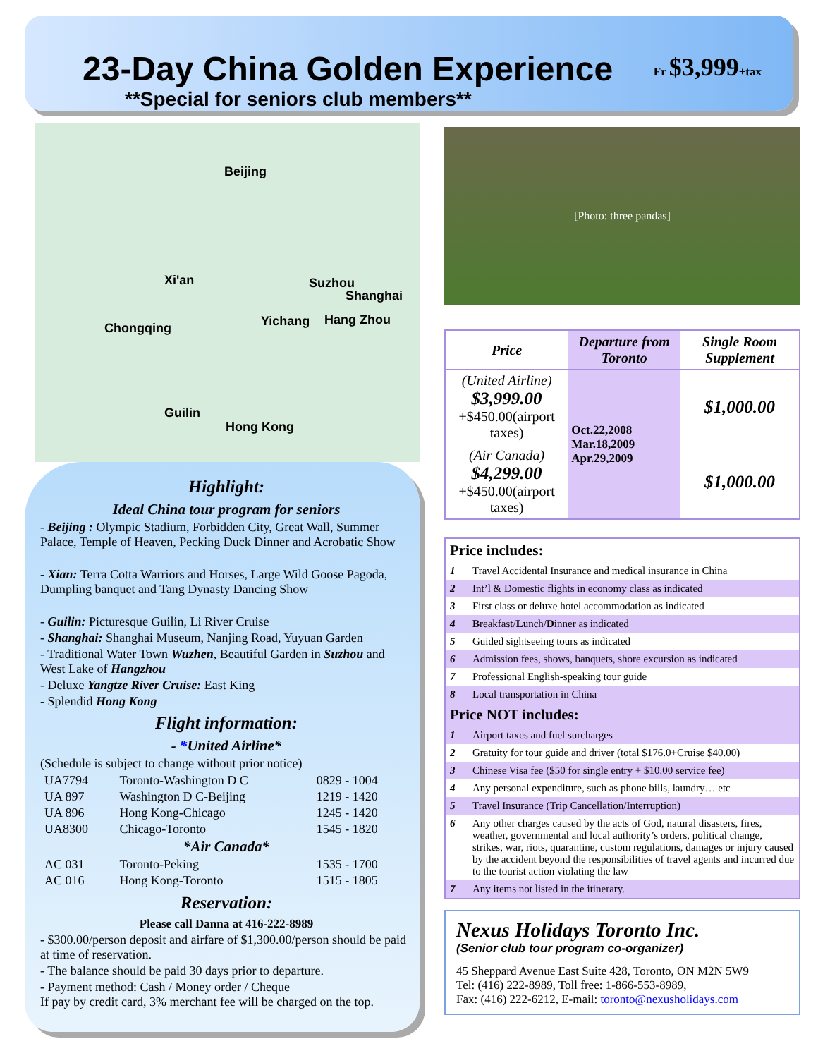23-Day China Golden Experience
**Special for seniors club members**
Fr $3,999+tax
Beijing
Xi'an Suzhou
Shanghai
Chongqing Yichang Hang Zhou
Guilin
Hong Kong
Highlight:
Ideal China tour program for seniors
- Beijing : Olympic Stadium, Forbidden City, Great Wall, Summer Palace, Temple of Heaven, Pecking Duck Dinner and Acrobatic Show
- Xian: Terra Cotta Warriors and Horses, Large Wild Goose Pagoda, Dumpling banquet and Tang Dynasty Dancing Show
- Guilin: Picturesque Guilin, Li River Cruise
- Shanghai: Shanghai Museum, Nanjing Road, Yuyuan Garden
- Traditional Water Town Wuzhen, Beautiful Garden in Suzhou and West Lake of Hangzhou
- Deluxe Yangtze River Cruise: East King
- Splendid Hong Kong
Flight information:
- *United Airline*
(Schedule is subject to change without prior notice)
| UA7794 | Toronto-Washington D C | 0829 - 1004 |
| UA 897 | Washington D C-Beijing | 1219 - 1420 |
| UA 896 | Hong Kong-Chicago | 1245 - 1420 |
| UA8300 | Chicago-Toronto | 1545 - 1820 |
| *Air Canada* | | |
| AC 031 | Toronto-Peking | 1535 - 1700 |
| AC 016 | Hong Kong-Toronto | 1515 - 1805 |
Reservation:
Please call Danna at 416-222-8989
- $300.00/person deposit and airfare of $1,300.00/person should be paid at time of reservation.
- The balance should be paid 30 days prior to departure.
- Payment method: Cash / Money order / Cheque
If pay by credit card, 3% merchant fee will be charged on the top.
[Photo: three pandas]
| Price | Departure from Toronto | Single Room Supplement |
| --- | --- | --- |
| (United Airline) $3,999.00 +$450.00(airport taxes) | Oct.22,2008 Mar.18,2009 Apr.29,2009 | $1,000.00 |
| (Air Canada) $4,299.00 +$450.00(airport taxes) | | $1,000.00 |
| Price includes: | |
| 1 | Travel Accidental Insurance and medical insurance in China |
| 2 | Int’l & Domestic flights in economy class as indicated |
| 3 | First class or deluxe hotel accommodation as indicated |
| 4 | B reakfast/ L unch/ D inner as indicated |
| 5 | Guided sightseeing tours as indicated |
| 6 | Admission fees, shows, banquets, shore excursion as indicated |
| 7 | Professional English-speaking tour guide |
| 8 | Local transportation in China |
| Price NOT includes: | |
| 1 | Airport taxes and fuel surcharges |
| 2 | Gratuity for tour guide and driver (total $176.0+Cruise $40.00) |
| 3 | Chinese Visa fee ($50 for single entry + $10.00 service fee) |
| 4 | Any personal expenditure, such as phone bills, laundry… etc |
| 5 | Travel Insurance (Trip Cancellation/Interruption) |
| 6 | Any other charges caused by the acts of God, natural disasters, fires, weather, governmental and local authority’s orders, political change, strikes, war, riots, quarantine, custom regulations, damages or injury caused by the accident beyond the responsibilities of travel agents and incurred due to the tourist action violating the law |
| 7 | Any items not listed in the itinerary. |
Nexus Holidays Toronto Inc.
(Senior club tour program co-organizer)
45 Sheppard Avenue East Suite 428, Toronto, ON M2N 5W9
Tel: (416) 222-8989, Toll free: 1-866-553-8989,
Fax: (416) 222-6212, E-mail: toronto@nexusholidays.com